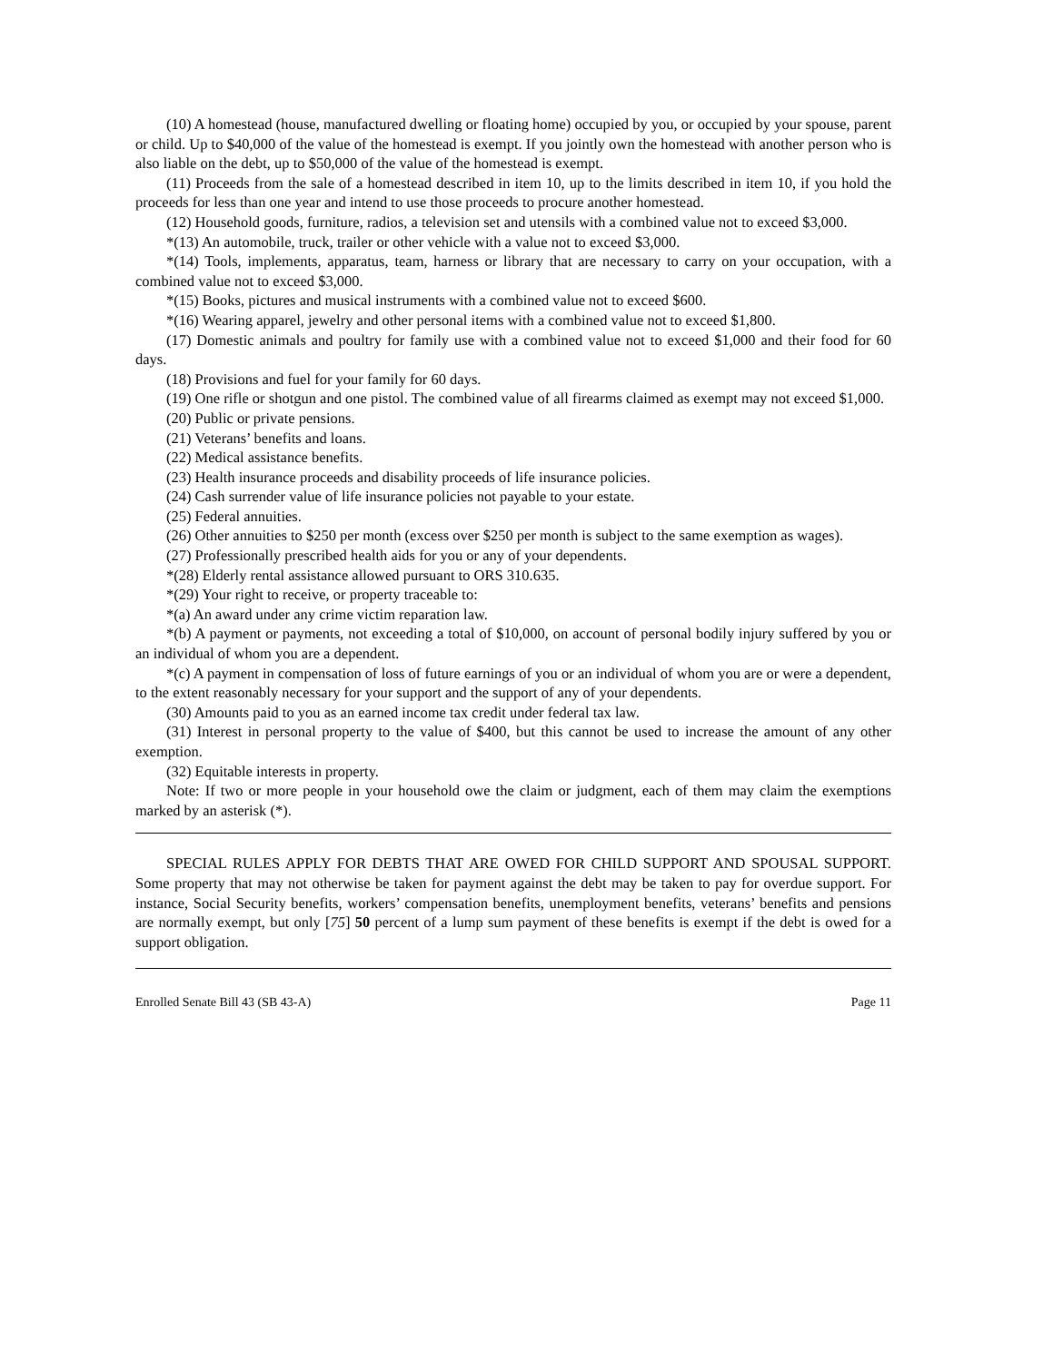(10) A homestead (house, manufactured dwelling or floating home) occupied by you, or occupied by your spouse, parent or child. Up to $40,000 of the value of the homestead is exempt. If you jointly own the homestead with another person who is also liable on the debt, up to $50,000 of the value of the homestead is exempt.
(11) Proceeds from the sale of a homestead described in item 10, up to the limits described in item 10, if you hold the proceeds for less than one year and intend to use those proceeds to procure another homestead.
(12) Household goods, furniture, radios, a television set and utensils with a combined value not to exceed $3,000.
*(13) An automobile, truck, trailer or other vehicle with a value not to exceed $3,000.
*(14) Tools, implements, apparatus, team, harness or library that are necessary to carry on your occupation, with a combined value not to exceed $3,000.
*(15) Books, pictures and musical instruments with a combined value not to exceed $600.
*(16) Wearing apparel, jewelry and other personal items with a combined value not to exceed $1,800.
(17) Domestic animals and poultry for family use with a combined value not to exceed $1,000 and their food for 60 days.
(18) Provisions and fuel for your family for 60 days.
(19) One rifle or shotgun and one pistol. The combined value of all firearms claimed as exempt may not exceed $1,000.
(20) Public or private pensions.
(21) Veterans’ benefits and loans.
(22) Medical assistance benefits.
(23) Health insurance proceeds and disability proceeds of life insurance policies.
(24) Cash surrender value of life insurance policies not payable to your estate.
(25) Federal annuities.
(26) Other annuities to $250 per month (excess over $250 per month is subject to the same exemption as wages).
(27) Professionally prescribed health aids for you or any of your dependents.
*(28) Elderly rental assistance allowed pursuant to ORS 310.635.
*(29) Your right to receive, or property traceable to:
*(a) An award under any crime victim reparation law.
*(b) A payment or payments, not exceeding a total of $10,000, on account of personal bodily injury suffered by you or an individual of whom you are a dependent.
*(c) A payment in compensation of loss of future earnings of you or an individual of whom you are or were a dependent, to the extent reasonably necessary for your support and the support of any of your dependents.
(30) Amounts paid to you as an earned income tax credit under federal tax law.
(31) Interest in personal property to the value of $400, but this cannot be used to increase the amount of any other exemption.
(32) Equitable interests in property.
Note: If two or more people in your household owe the claim or judgment, each of them may claim the exemptions marked by an asterisk (*).
SPECIAL RULES APPLY FOR DEBTS THAT ARE OWED FOR CHILD SUPPORT AND SPOUSAL SUPPORT. Some property that may not otherwise be taken for payment against the debt may be taken to pay for overdue support. For instance, Social Security benefits, workers’ compensation benefits, unemployment benefits, veterans’ benefits and pensions are normally exempt, but only [75] 50 percent of a lump sum payment of these benefits is exempt if the debt is owed for a support obligation.
Enrolled Senate Bill 43 (SB 43-A) Page 11